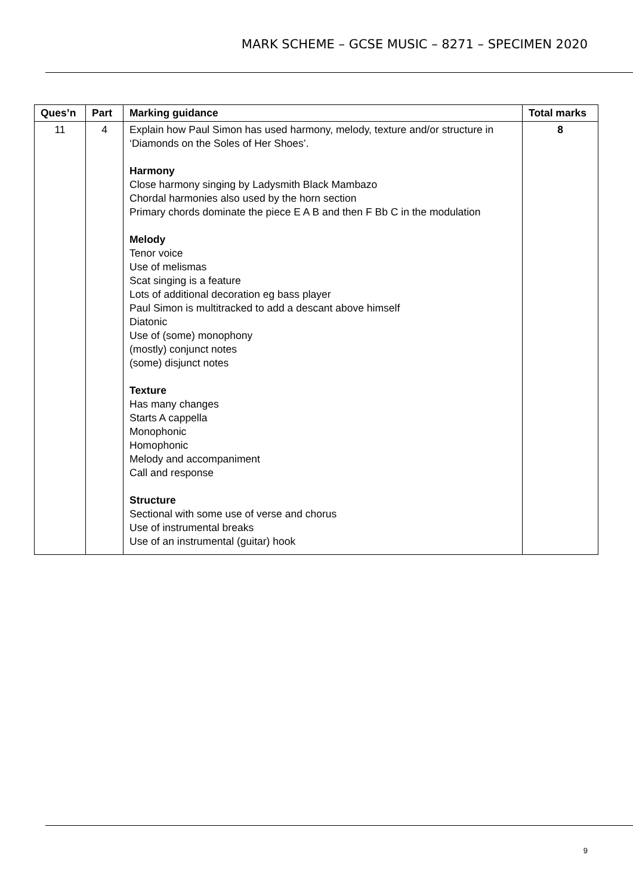MARK SCHEME – GCSE MUSIC – 8271 – SPECIMEN 2020
| Ques’n | Part | Marking guidance | Total marks |
| --- | --- | --- | --- |
| 11 | 4 | Explain how Paul Simon has used harmony, melody, texture and/or structure in ‘Diamonds on the Soles of Her Shoes’. Harmony Close harmony singing by Ladysmith Black Mambazo Chordal harmonies also used by the horn section Primary chords dominate the piece E A B and then F Bb C in the modulation Melody Tenor voice Use of melismas Scat singing is a feature Lots of additional decoration eg bass player Paul Simon is multitracked to add a descant above himself Diatonic Use of (some) monophony (mostly) conjunct notes (some) disjunct notes Texture Has many changes Starts A cappella Monophonic Homophonic Melody and accompaniment Call and response Structure Sectional with some use of verse and chorus Use of instrumental breaks Use of an instrumental (guitar) hook | 8 |
9